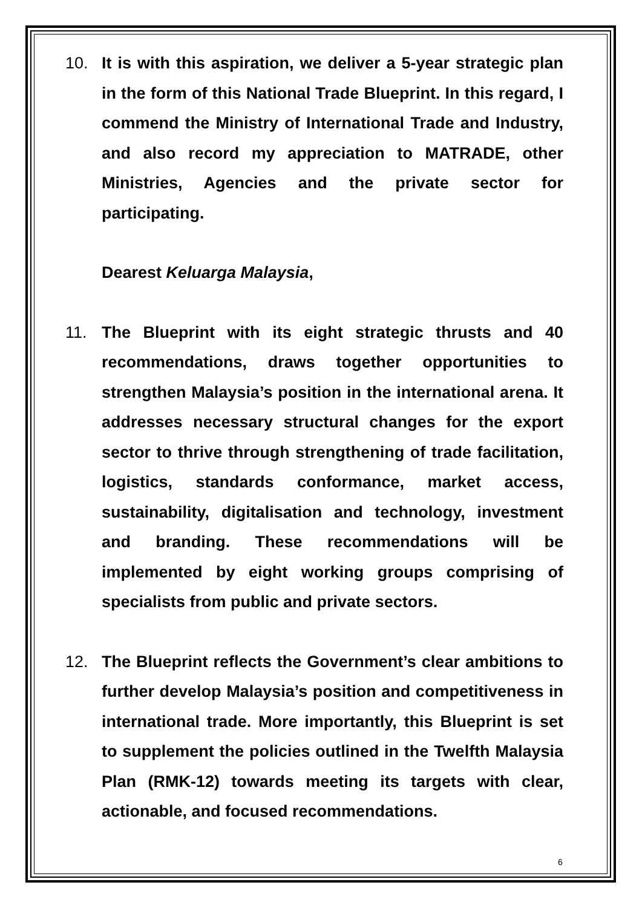10. It is with this aspiration, we deliver a 5-year strategic plan in the form of this National Trade Blueprint. In this regard, I commend the Ministry of International Trade and Industry, and also record my appreciation to MATRADE, other Ministries, Agencies and the private sector for participating.
Dearest Keluarga Malaysia,
11. The Blueprint with its eight strategic thrusts and 40 recommendations, draws together opportunities to strengthen Malaysia’s position in the international arena. It addresses necessary structural changes for the export sector to thrive through strengthening of trade facilitation, logistics, standards conformance, market access, sustainability, digitalisation and technology, investment and branding. These recommendations will be implemented by eight working groups comprising of specialists from public and private sectors.
12. The Blueprint reflects the Government’s clear ambitions to further develop Malaysia’s position and competitiveness in international trade. More importantly, this Blueprint is set to supplement the policies outlined in the Twelfth Malaysia Plan (RMK-12) towards meeting its targets with clear, actionable, and focused recommendations.
6